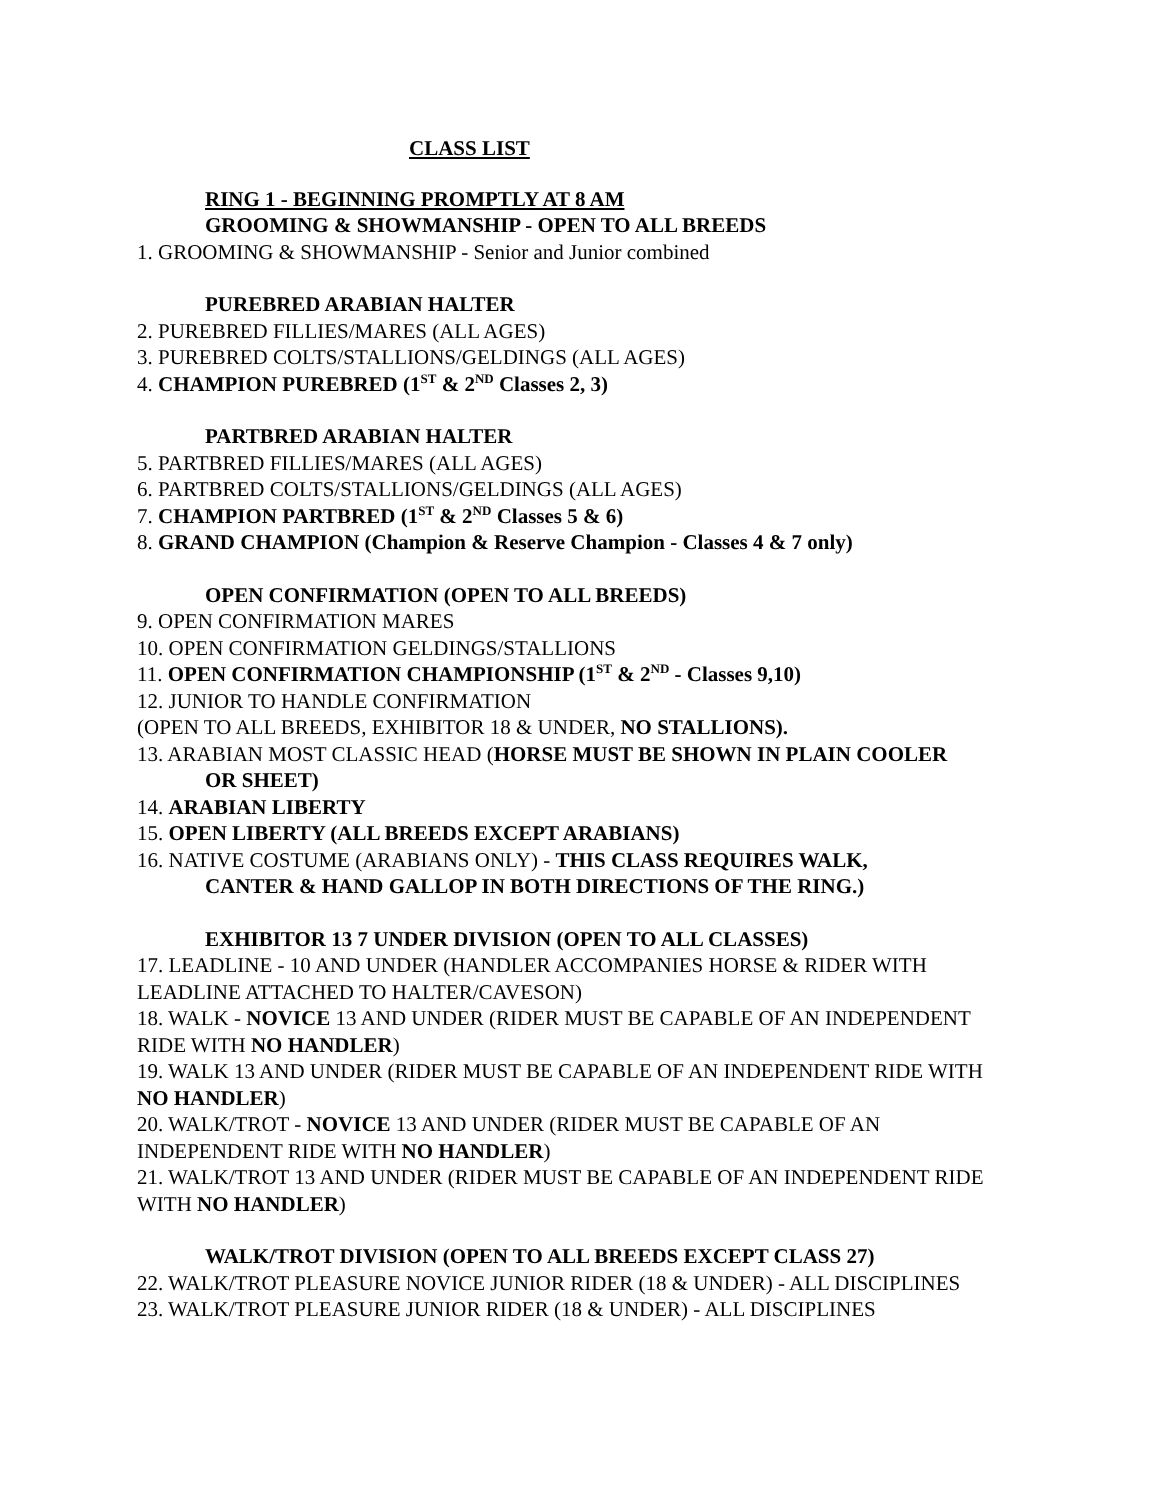CLASS LIST
RING 1 - BEGINNING PROMPTLY AT 8 AM
GROOMING & SHOWMANSHIP - OPEN TO ALL BREEDS
1. GROOMING & SHOWMANSHIP - Senior and Junior combined
PUREBRED ARABIAN HALTER
2. PUREBRED FILLIES/MARES (ALL AGES)
3. PUREBRED COLTS/STALLIONS/GELDINGS (ALL AGES)
4. CHAMPION PUREBRED (1<sup>ST</sup> & 2<sup>ND</sup> Classes 2, 3)
PARTBRED ARABIAN HALTER
5. PARTBRED FILLIES/MARES (ALL AGES)
6. PARTBRED COLTS/STALLIONS/GELDINGS (ALL AGES)
7. CHAMPION PARTBRED (1<sup>ST</sup> & 2<sup>ND</sup> Classes 5 & 6)
8. GRAND CHAMPION (Champion & Reserve Champion - Classes 4 & 7 only)
OPEN CONFIRMATION (OPEN TO ALL BREEDS)
9. OPEN CONFIRMATION MARES
10. OPEN CONFIRMATION GELDINGS/STALLIONS
11. OPEN CONFIRMATION CHAMPIONSHIP (1<sup>ST</sup> & 2<sup>ND</sup> - Classes 9,10)
12. JUNIOR TO HANDLE CONFIRMATION
(OPEN TO ALL BREEDS, EXHIBITOR 18 & UNDER, NO STALLIONS).
13. ARABIAN MOST CLASSIC HEAD (HORSE MUST BE SHOWN IN PLAIN COOLER
OR SHEET)
14. ARABIAN LIBERTY
15. OPEN LIBERTY (ALL BREEDS EXCEPT ARABIANS)
16. NATIVE COSTUME (ARABIANS ONLY) - THIS CLASS REQUIRES WALK,
CANTER & HAND GALLOP IN BOTH DIRECTIONS OF THE RING.)
EXHIBITOR 13 7 UNDER DIVISION (OPEN TO ALL CLASSES)
17. LEADLINE - 10 AND UNDER (HANDLER ACCOMPANIES HORSE & RIDER WITH LEADLINE ATTACHED TO HALTER/CAVESON)
18. WALK - NOVICE 13 AND UNDER (RIDER MUST BE CAPABLE OF AN INDEPENDENT RIDE WITH NO HANDLER)
19. WALK 13 AND UNDER (RIDER MUST BE CAPABLE OF AN INDEPENDENT RIDE WITH NO HANDLER)
20. WALK/TROT - NOVICE 13 AND UNDER (RIDER MUST BE CAPABLE OF AN INDEPENDENT RIDE WITH NO HANDLER)
21. WALK/TROT 13 AND UNDER (RIDER MUST BE CAPABLE OF AN INDEPENDENT RIDE WITH NO HANDLER)
WALK/TROT DIVISION (OPEN TO ALL BREEDS EXCEPT CLASS 27)
22. WALK/TROT PLEASURE NOVICE JUNIOR RIDER (18 & UNDER) - ALL DISCIPLINES
23. WALK/TROT PLEASURE JUNIOR RIDER (18 & UNDER) - ALL DISCIPLINES